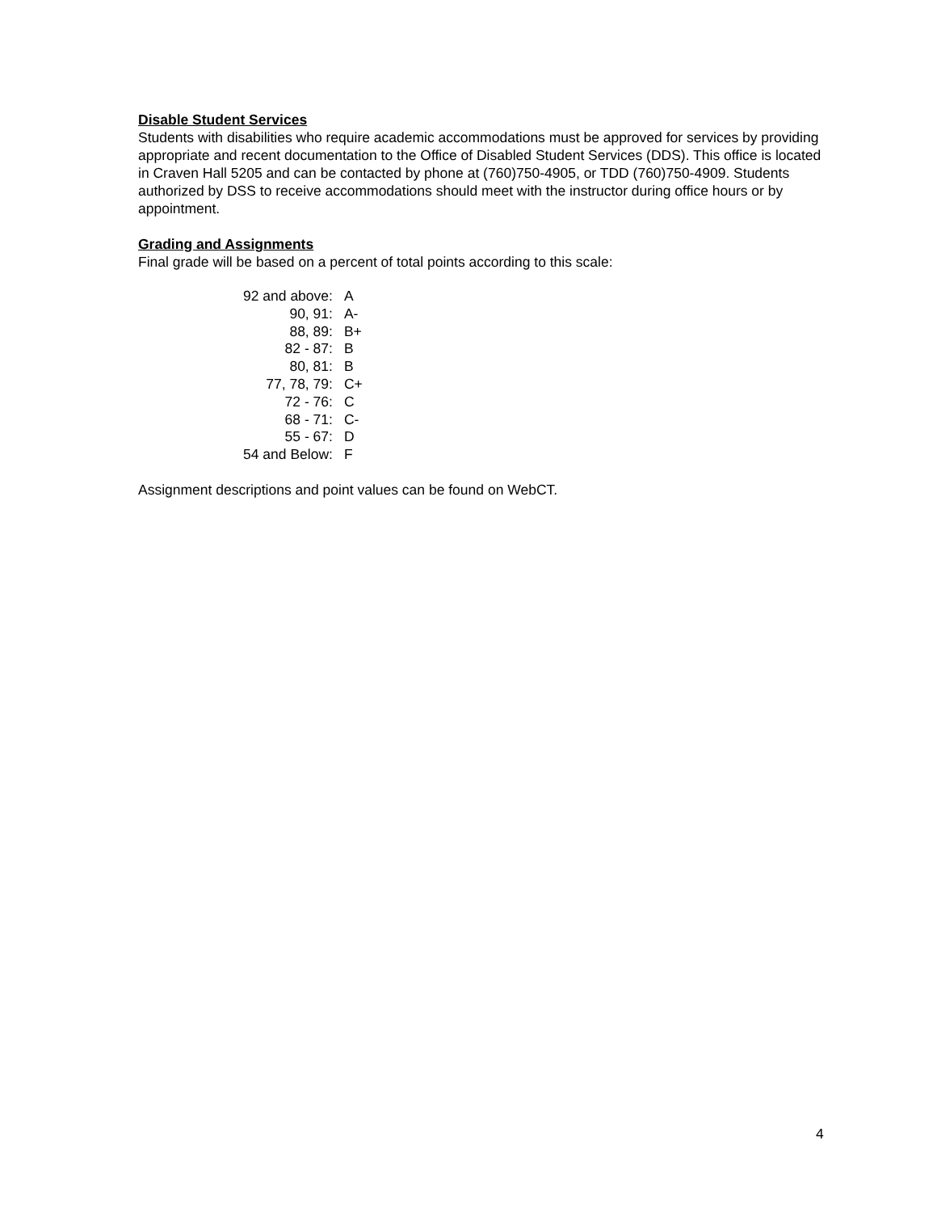Disable Student Services
Students with disabilities who require academic accommodations must be approved for services by providing appropriate and recent documentation to the Office of Disabled Student Services (DDS). This office is located in Craven Hall 5205 and can be contacted by phone at (760)750-4905, or TDD (760)750-4909. Students authorized by DSS to receive accommodations should meet with the instructor during office hours or by appointment.
Grading and Assignments
Final grade will be based on a percent of total points according to this scale:
| 92 and above: | A |
| 90, 91: | A- |
| 88, 89: | B+ |
| 82 - 87: | B |
| 80, 81: | B |
| 77, 78, 79: | C+ |
| 72 - 76: | C |
| 68 - 71: | C- |
| 55 - 67: | D |
| 54 and Below: | F |
Assignment descriptions and point values can be found on WebCT.
4